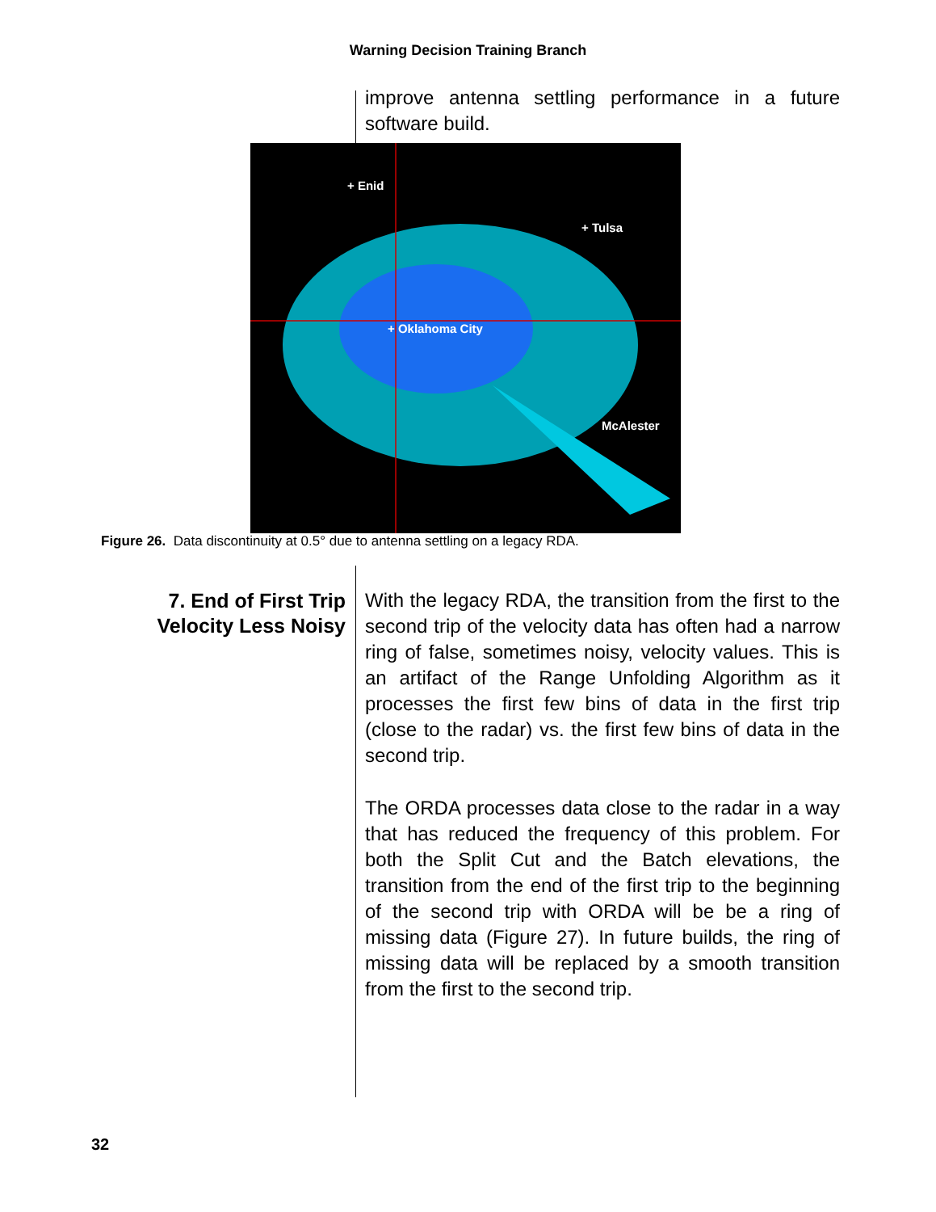Warning Decision Training Branch
improve antenna settling performance in a future software build.
+ Enid
+ Tulsa
+ Oklahoma City
McAlester
Figure 26. Data discontinuity at 0.5° due to antenna settling on a legacy RDA.
7. End of First Trip Velocity Less Noisy
With the legacy RDA, the transition from the first to the second trip of the velocity data has often had a narrow ring of false, sometimes noisy, velocity values. This is an artifact of the Range Unfolding Algorithm as it processes the first few bins of data in the first trip (close to the radar) vs. the first few bins of data in the second trip.
The ORDA processes data close to the radar in a way that has reduced the frequency of this problem. For both the Split Cut and the Batch elevations, the transition from the end of the first trip to the beginning of the second trip with ORDA will be be a ring of missing data (Figure 27). In future builds, the ring of missing data will be replaced by a smooth transition from the first to the second trip.
32